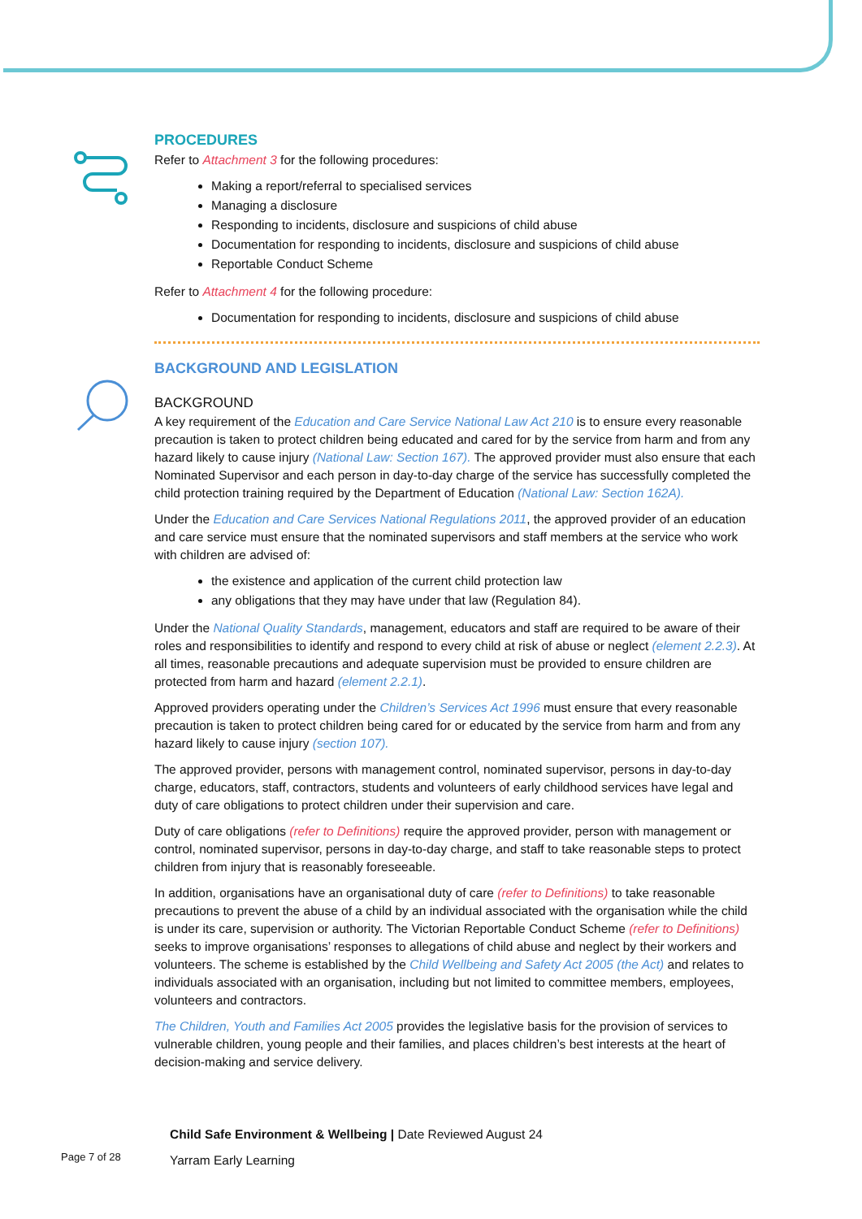PROCEDURES
Refer to Attachment 3 for the following procedures:
Making a report/referral to specialised services
Managing a disclosure
Responding to incidents, disclosure and suspicions of child abuse
Documentation for responding to incidents, disclosure and suspicions of child abuse
Reportable Conduct Scheme
Refer to Attachment 4 for the following procedure:
Documentation for responding to incidents, disclosure and suspicions of child abuse
BACKGROUND AND LEGISLATION
BACKGROUND
A key requirement of the Education and Care Service National Law Act 210 is to ensure every reasonable precaution is taken to protect children being educated and cared for by the service from harm and from any hazard likely to cause injury (National Law: Section 167). The approved provider must also ensure that each Nominated Supervisor and each person in day-to-day charge of the service has successfully completed the child protection training required by the Department of Education (National Law: Section 162A).
Under the Education and Care Services National Regulations 2011, the approved provider of an education and care service must ensure that the nominated supervisors and staff members at the service who work with children are advised of:
the existence and application of the current child protection law
any obligations that they may have under that law (Regulation 84).
Under the National Quality Standards, management, educators and staff are required to be aware of their roles and responsibilities to identify and respond to every child at risk of abuse or neglect (element 2.2.3). At all times, reasonable precautions and adequate supervision must be provided to ensure children are protected from harm and hazard (element 2.2.1).
Approved providers operating under the Children’s Services Act 1996 must ensure that every reasonable precaution is taken to protect children being cared for or educated by the service from harm and from any hazard likely to cause injury (section 107).
The approved provider, persons with management control, nominated supervisor, persons in day-to-day charge, educators, staff, contractors, students and volunteers of early childhood services have legal and duty of care obligations to protect children under their supervision and care.
Duty of care obligations (refer to Definitions) require the approved provider, person with management or control, nominated supervisor, persons in day-to-day charge, and staff to take reasonable steps to protect children from injury that is reasonably foreseeable.
In addition, organisations have an organisational duty of care (refer to Definitions) to take reasonable precautions to prevent the abuse of a child by an individual associated with the organisation while the child is under its care, supervision or authority. The Victorian Reportable Conduct Scheme (refer to Definitions) seeks to improve organisations’ responses to allegations of child abuse and neglect by their workers and volunteers. The scheme is established by the Child Wellbeing and Safety Act 2005 (the Act) and relates to individuals associated with an organisation, including but not limited to committee members, employees, volunteers and contractors.
The Children, Youth and Families Act 2005 provides the legislative basis for the provision of services to vulnerable children, young people and their families, and places children’s best interests at the heart of decision-making and service delivery.
Page 7 of 28
Child Safe Environment & Wellbeing | Date Reviewed August 24
Yarram Early Learning